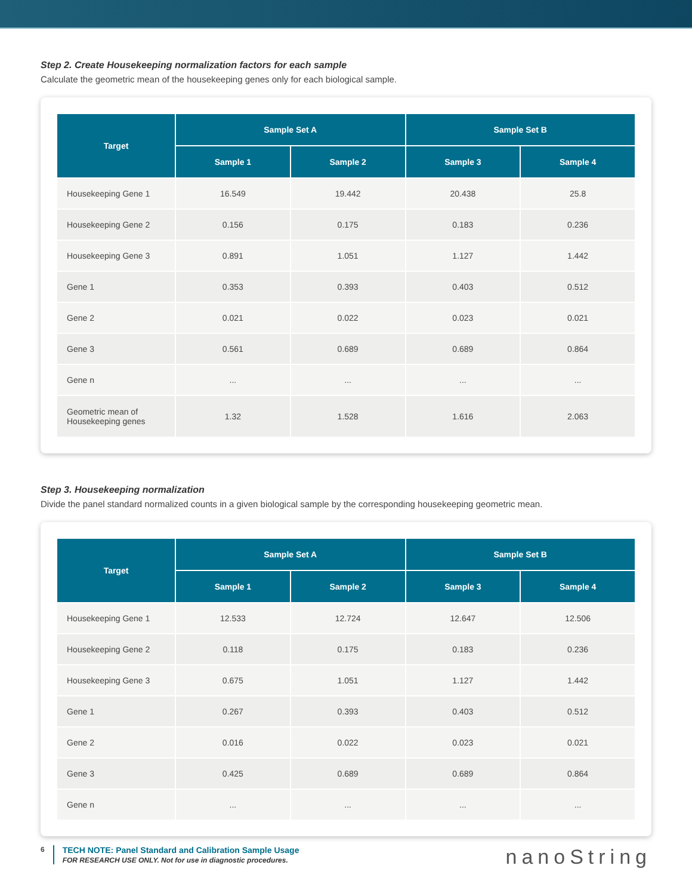Step 2. Create Housekeeping normalization factors for each sample
Calculate the geometric mean of the housekeeping genes only for each biological sample.
| Target | Sample Set A | | Sample Set B | |
| --- | --- | --- | --- | --- |
| | Sample 1 | Sample 2 | Sample 3 | Sample 4 |
| Housekeeping Gene 1 | 16.549 | 19.442 | 20.438 | 25.8 |
| Housekeeping Gene 2 | 0.156 | 0.175 | 0.183 | 0.236 |
| Housekeeping Gene 3 | 0.891 | 1.051 | 1.127 | 1.442 |
| Gene 1 | 0.353 | 0.393 | 0.403 | 0.512 |
| Gene 2 | 0.021 | 0.022 | 0.023 | 0.021 |
| Gene 3 | 0.561 | 0.689 | 0.689 | 0.864 |
| Gene n | ... | ... | ... | ... |
| Geometric mean of Housekeeping genes | 1.32 | 1.528 | 1.616 | 2.063 |
Step 3. Housekeeping normalization
Divide the panel standard normalized counts in a given biological sample by the corresponding housekeeping geometric mean.
| Target | Sample Set A | | Sample Set B | |
| --- | --- | --- | --- | --- |
| | Sample 1 | Sample 2 | Sample 3 | Sample 4 |
| Housekeeping Gene 1 | 12.533 | 12.724 | 12.647 | 12.506 |
| Housekeeping Gene 2 | 0.118 | 0.175 | 0.183 | 0.236 |
| Housekeeping Gene 3 | 0.675 | 1.051 | 1.127 | 1.442 |
| Gene 1 | 0.267 | 0.393 | 0.403 | 0.512 |
| Gene 2 | 0.016 | 0.022 | 0.023 | 0.021 |
| Gene 3 | 0.425 | 0.689 | 0.689 | 0.864 |
| Gene n | ... | ... | ... | ... |
6
TECH NOTE: Panel Standard and Calibration Sample Usage
FOR RESEARCH USE ONLY. Not for use in diagnostic procedures.
nanoString